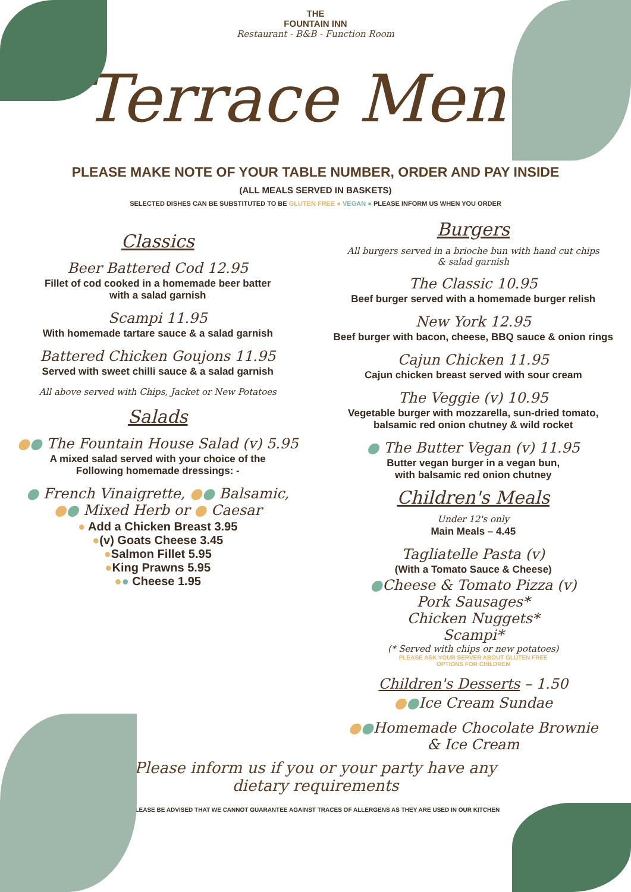THE
FOUNTAIN INN
Restaurant - B&B - Function Room
Terrace Menu
PLEASE MAKE NOTE OF YOUR TABLE NUMBER, ORDER AND PAY INSIDE
(ALL MEALS SERVED IN BASKETS)
SELECTED DISHES CAN BE SUBSTITUTED TO BE GLUTEN FREE ● VEGAN ● PLEASE INFORM US WHEN YOU ORDER
Classics
Beer Battered Cod 12.95
Fillet of cod cooked in a homemade beer batter
with a salad garnish
Scampi 11.95
With homemade tartare sauce & a salad garnish
Battered Chicken Goujons 11.95
Served with sweet chilli sauce & a salad garnish
All above served with Chips, Jacket or New Potatoes
Salads
●● The Fountain House Salad (v) 5.95
A mixed salad served with your choice of the
Following homemade dressings: -
● French Vinaigrette, ●● Balsamic,
●● Mixed Herb or ● Caesar
● Add a Chicken Breast 3.95
●(v) Goats Cheese 3.45
●Salmon Fillet 5.95
●King Prawns 5.95
●● Cheese 1.95
Burgers
All burgers served in a brioche bun with hand cut chips
& salad garnish
The Classic 10.95
Beef burger served with a homemade burger relish
New York 12.95
Beef burger with bacon, cheese, BBQ sauce & onion rings
Cajun Chicken 11.95
Cajun chicken breast served with sour cream
The Veggie (v) 10.95
Vegetable burger with mozzarella, sun-dried tomato,
balsamic red onion chutney & wild rocket
● The Butter Vegan (v) 11.95
Butter vegan burger in a vegan bun,
with balsamic red onion chutney
Children's Meals
Under 12's only
Main Meals – 4.45
Tagliatelle Pasta (v)
(With a Tomato Sauce & Cheese)
●Cheese & Tomato Pizza (v)
Pork Sausages*
Chicken Nuggets*
Scampi*
(* Served with chips or new potatoes)
PLEASE ASK YOUR SERVER ABOUT GLUTEN FREE
OPTIONS FOR CHILDREN
Children's Desserts – 1.50
●●Ice Cream Sundae
●●Homemade Chocolate Brownie
& Ice Cream
Please inform us if you or your party have any
dietary requirements
PLEASE BE ADVISED THAT WE CANNOT GUARANTEE AGAINST TRACES OF ALLERGENS AS THEY ARE USED IN OUR KITCHEN